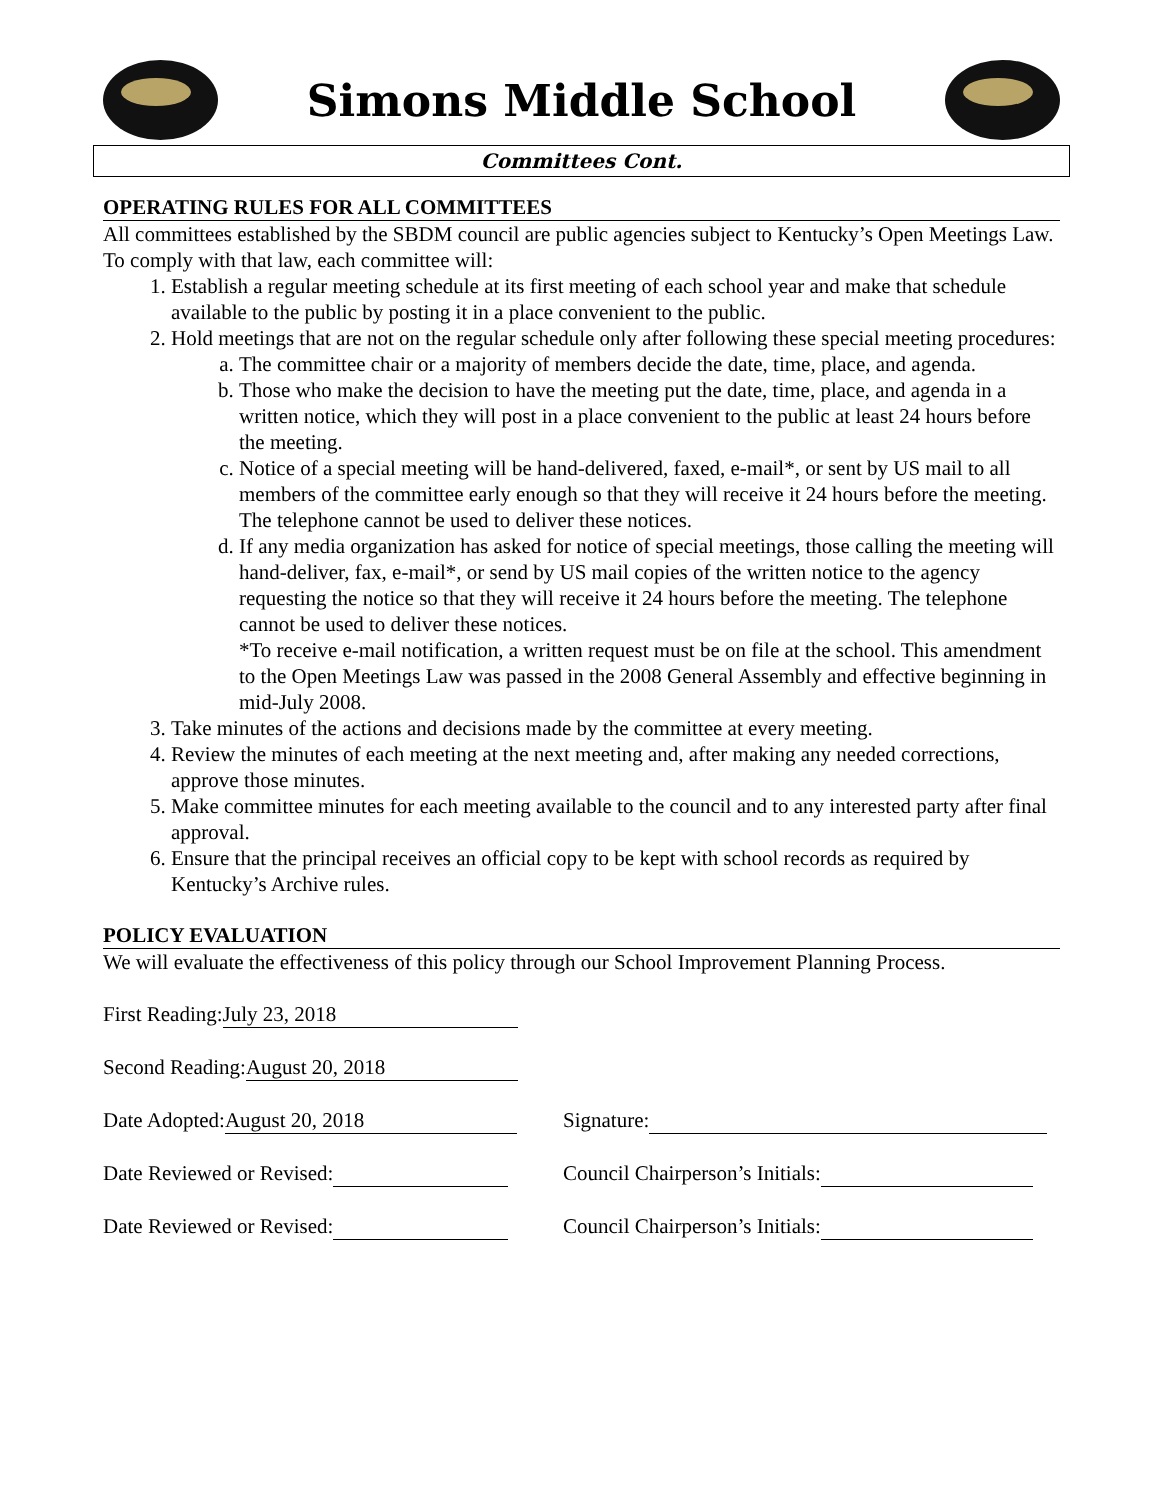Simons Middle School
Committees Cont.
OPERATING RULES FOR ALL COMMITTEES
All committees established by the SBDM council are public agencies subject to Kentucky’s Open Meetings Law. To comply with that law, each committee will:
1. Establish a regular meeting schedule at its first meeting of each school year and make that schedule available to the public by posting it in a place convenient to the public.
2. Hold meetings that are not on the regular schedule only after following these special meeting procedures:
a. The committee chair or a majority of members decide the date, time, place, and agenda.
b. Those who make the decision to have the meeting put the date, time, place, and agenda in a written notice, which they will post in a place convenient to the public at least 24 hours before the meeting.
c. Notice of a special meeting will be hand-delivered, faxed, e-mail*, or sent by US mail to all members of the committee early enough so that they will receive it 24 hours before the meeting. The telephone cannot be used to deliver these notices.
d. If any media organization has asked for notice of special meetings, those calling the meeting will hand-deliver, fax, e-mail*, or send by US mail copies of the written notice to the agency requesting the notice so that they will receive it 24 hours before the meeting. The telephone cannot be used to deliver these notices.
*To receive e-mail notification, a written request must be on file at the school. This amendment to the Open Meetings Law was passed in the 2008 General Assembly and effective beginning in mid-July 2008.
3. Take minutes of the actions and decisions made by the committee at every meeting.
4. Review the minutes of each meeting at the next meeting and, after making any needed corrections, approve those minutes.
5. Make committee minutes for each meeting available to the council and to any interested party after final approval.
6. Ensure that the principal receives an official copy to be kept with school records as required by Kentucky’s Archive rules.
POLICY EVALUATION
We will evaluate the effectiveness of this policy through our School Improvement Planning Process.
First Reading: July 23, 2018
Second Reading: August 20, 2018
Date Adopted: August 20, 2018 Signature:
Date Reviewed or Revised: Council Chairperson’s Initials:
Date Reviewed or Revised: Council Chairperson’s Initials: